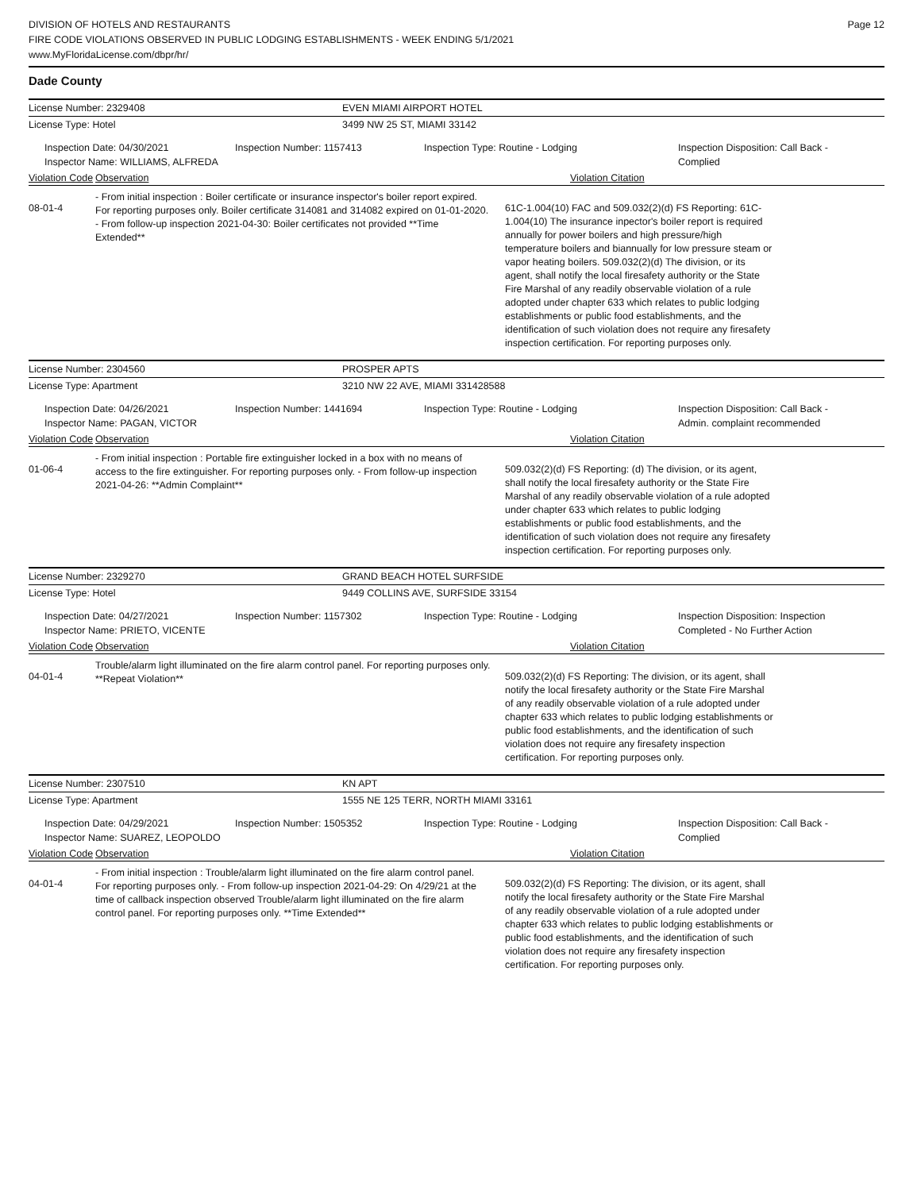DIVISION OF HOTELS AND RESTAURANTS
FIRE CODE VIOLATIONS OBSERVED IN PUBLIC LODGING ESTABLISHMENTS - WEEK ENDING 5/1/2021
www.MyFloridaLicense.com/dbpr/hr/
Page 12
Dade County
License Number: 2329408 EVEN MIAMI AIRPORT HOTEL
License Type: Hotel 3499 NW 25 ST, MIAMI 33142
Inspection Date: 04/30/2021
Inspector Name: WILLIAMS, ALFREDA
Inspection Number: 1157413 Inspection Type: Routine - Lodging Inspection Disposition: Call Back - Complied
Violation Code Observation Violation Citation
08-01-4
- From initial inspection : Boiler certificate or insurance inspector's boiler report expired. For reporting purposes only. Boiler certificate 314081 and 314082 expired on 01-01-2020. - From follow-up inspection 2021-04-30: Boiler certificates not provided **Time Extended**
61C-1.004(10) FAC and 509.032(2)(d) FS Reporting: 61C-1.004(10) The insurance inpector's boiler report is required annually for power boilers and high pressure/high temperature boilers and biannually for low pressure steam or vapor heating boilers. 509.032(2)(d) The division, or its agent, shall notify the local firesafety authority or the State Fire Marshal of any readily observable violation of a rule adopted under chapter 633 which relates to public lodging establishments or public food establishments, and the identification of such violation does not require any firesafety inspection certification. For reporting purposes only.
License Number: 2304560 PROSPER APTS
License Type: Apartment 3210 NW 22 AVE, MIAMI 331428588
Inspection Date: 04/26/2021
Inspector Name: PAGAN, VICTOR
Inspection Number: 1441694 Inspection Type: Routine - Lodging Inspection Disposition: Call Back - Admin. complaint recommended
Violation Code Observation Violation Citation
01-06-4
- From initial inspection : Portable fire extinguisher locked in a box with no means of access to the fire extinguisher. For reporting purposes only. - From follow-up inspection 2021-04-26: **Admin Complaint**
509.032(2)(d) FS Reporting: (d) The division, or its agent, shall notify the local firesafety authority or the State Fire Marshal of any readily observable violation of a rule adopted under chapter 633 which relates to public lodging establishments or public food establishments, and the identification of such violation does not require any firesafety inspection certification. For reporting purposes only.
License Number: 2329270 GRAND BEACH HOTEL SURFSIDE
License Type: Hotel 9449 COLLINS AVE, SURFSIDE 33154
Inspection Date: 04/27/2021
Inspector Name: PRIETO, VICENTE
Inspection Number: 1157302 Inspection Type: Routine - Lodging Inspection Disposition: Inspection Completed - No Further Action
Violation Code Observation Violation Citation
04-01-4
Trouble/alarm light illuminated on the fire alarm control panel. For reporting purposes only. **Repeat Violation**
509.032(2)(d) FS Reporting: The division, or its agent, shall notify the local firesafety authority or the State Fire Marshal of any readily observable violation of a rule adopted under chapter 633 which relates to public lodging establishments or public food establishments, and the identification of such violation does not require any firesafety inspection certification. For reporting purposes only.
License Number: 2307510 KN APT
License Type: Apartment 1555 NE 125 TERR, NORTH MIAMI 33161
Inspection Date: 04/29/2021
Inspector Name: SUAREZ, LEOPOLDO
Inspection Number: 1505352 Inspection Type: Routine - Lodging Inspection Disposition: Call Back - Complied
Violation Code Observation Violation Citation
04-01-4
- From initial inspection : Trouble/alarm light illuminated on the fire alarm control panel. For reporting purposes only. - From follow-up inspection 2021-04-29: On 4/29/21 at the time of callback inspection observed Trouble/alarm light illuminated on the fire alarm control panel. For reporting purposes only. **Time Extended**
509.032(2)(d) FS Reporting: The division, or its agent, shall notify the local firesafety authority or the State Fire Marshal of any readily observable violation of a rule adopted under chapter 633 which relates to public lodging establishments or public food establishments, and the identification of such violation does not require any firesafety inspection certification. For reporting purposes only.